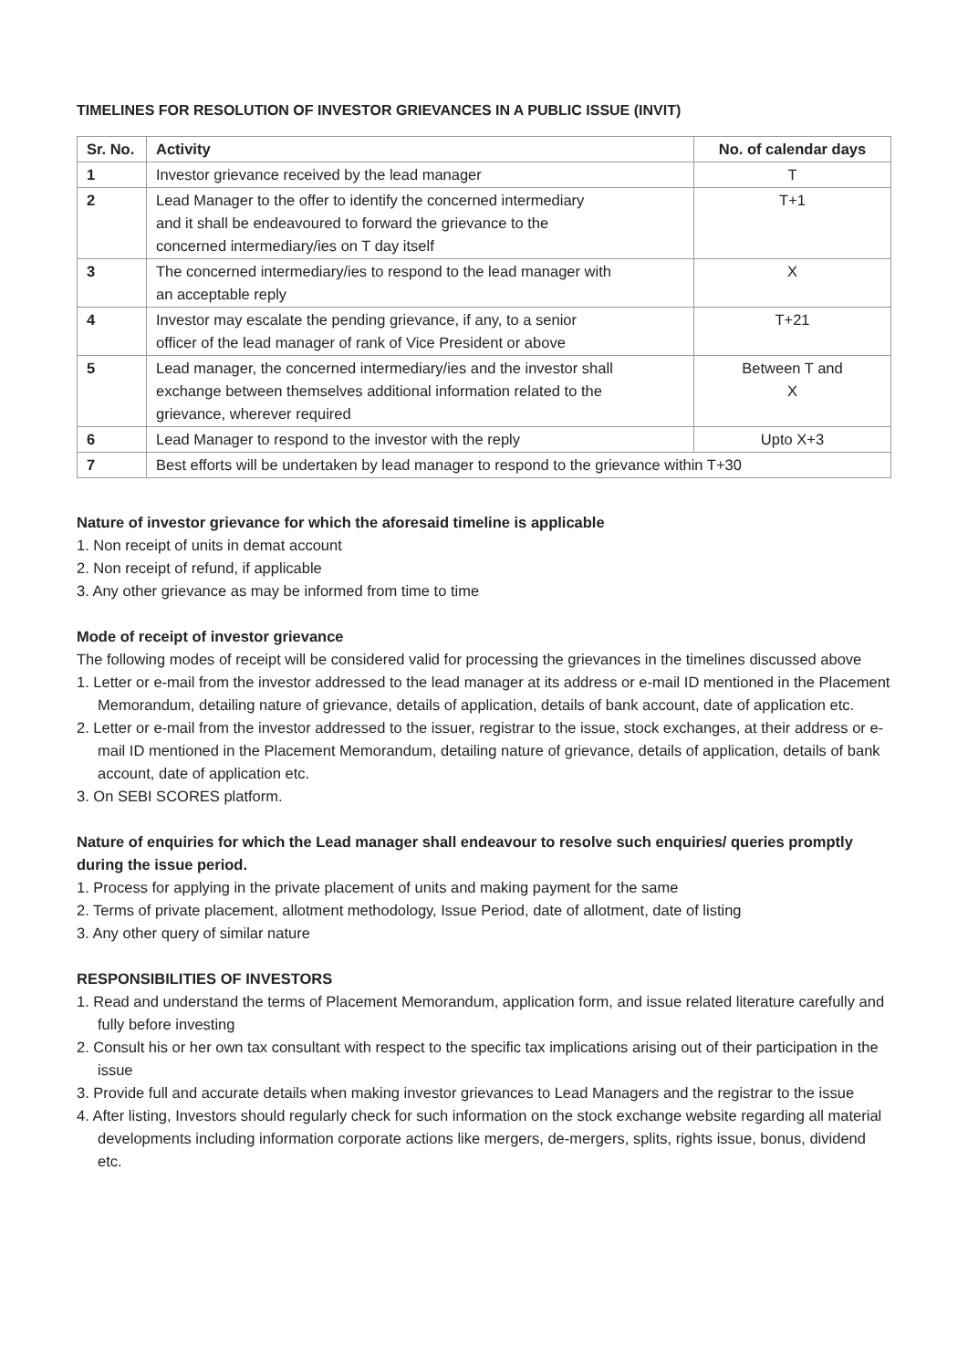TIMELINES FOR RESOLUTION OF INVESTOR GRIEVANCES IN A PUBLIC ISSUE (INVIT)
| Sr. No. | Activity | No. of calendar days |
| --- | --- | --- |
| 1 | Investor grievance received by the lead manager | T |
| 2 | Lead Manager to the offer to identify the concerned intermediary and it shall be endeavoured to forward the grievance to the concerned intermediary/ies on T day itself | T+1 |
| 3 | The concerned intermediary/ies to respond to the lead manager with an acceptable reply | X |
| 4 | Investor may escalate the pending grievance, if any, to a senior officer of the lead manager of rank of Vice President or above | T+21 |
| 5 | Lead manager, the concerned intermediary/ies and the investor shall exchange between themselves additional information related to the grievance, wherever required | Between T and X |
| 6 | Lead Manager to respond to the investor with the reply | Upto X+3 |
| 7 | Best efforts will be undertaken by lead manager to respond to the grievance within T+30 | |
Nature of investor grievance for which the aforesaid timeline is applicable
1. Non receipt of units in demat account
2. Non receipt of refund, if applicable
3. Any other grievance as may be informed from time to time
Mode of receipt of investor grievance
The following modes of receipt will be considered valid for processing the grievances in the timelines discussed above
1. Letter or e-mail from the investor addressed to the lead manager at its address or e-mail ID mentioned in the Placement Memorandum, detailing nature of grievance, details of application, details of bank account, date of application etc.
2. Letter or e-mail from the investor addressed to the issuer, registrar to the issue, stock exchanges, at their address or e-mail ID mentioned in the Placement Memorandum, detailing nature of grievance, details of application, details of bank account, date of application etc.
3. On SEBI SCORES platform.
Nature of enquiries for which the Lead manager shall endeavour to resolve such enquiries/ queries promptly during the issue period.
1. Process for applying in the private placement of units and making payment for the same
2. Terms of private placement, allotment methodology, Issue Period, date of allotment, date of listing
3. Any other query of similar nature
RESPONSIBILITIES OF INVESTORS
1. Read and understand the terms of Placement Memorandum, application form, and issue related literature carefully and fully before investing
2. Consult his or her own tax consultant with respect to the specific tax implications arising out of their participation in the issue
3. Provide full and accurate details when making investor grievances to Lead Managers and the registrar to the issue
4. After listing, Investors should regularly check for such information on the stock exchange website regarding all material developments including information corporate actions like mergers, de-mergers, splits, rights issue, bonus, dividend etc.